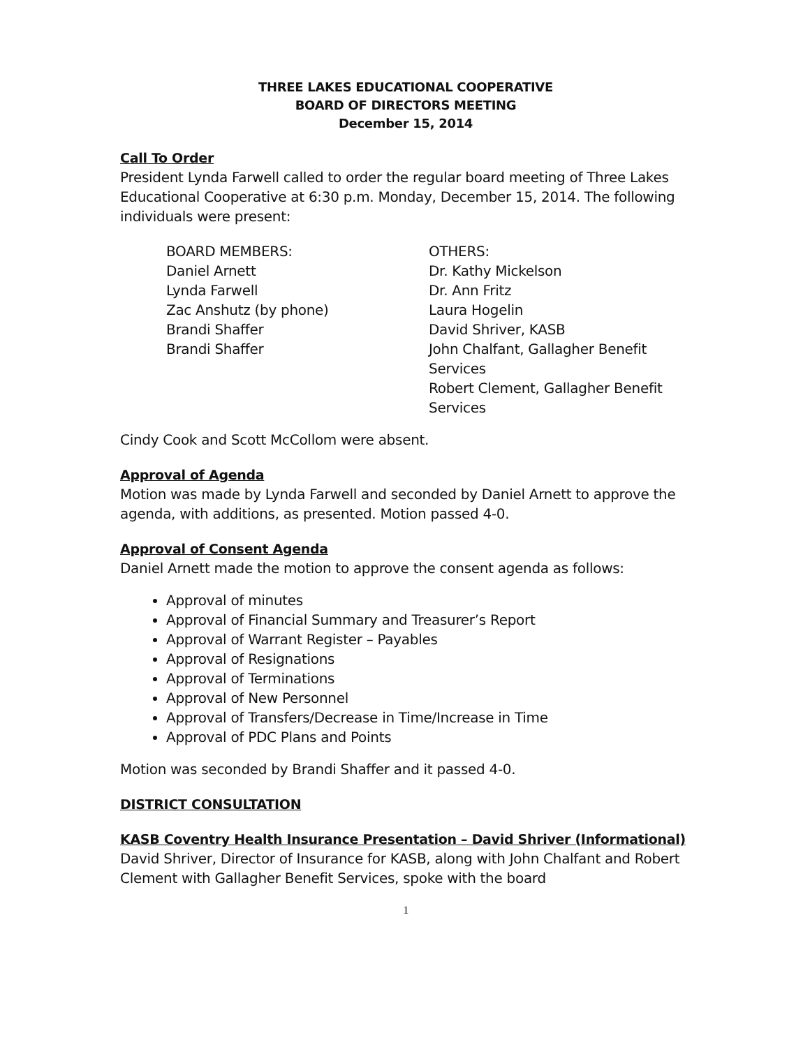THREE LAKES EDUCATIONAL COOPERATIVE
BOARD OF DIRECTORS MEETING
December 15, 2014
Call To Order
President Lynda Farwell called to order the regular board meeting of Three Lakes Educational Cooperative at 6:30 p.m. Monday, December 15, 2014. The following individuals were present:
BOARD MEMBERS:
Daniel Arnett
Lynda Farwell
Zac Anshutz (by phone)
Brandi Shaffer
Brandi Shaffer
OTHERS:
Dr. Kathy Mickelson
Dr. Ann Fritz
Laura Hogelin
David Shriver, KASB
John Chalfant, Gallagher Benefit Services
Robert Clement, Gallagher Benefit Services
Cindy Cook and Scott McCollom were absent.
Approval of Agenda
Motion was made by Lynda Farwell and seconded by Daniel Arnett to approve the agenda, with additions, as presented. Motion passed 4-0.
Approval of Consent Agenda
Daniel Arnett made the motion to approve the consent agenda as follows:
Approval of minutes
Approval of Financial Summary and Treasurer’s Report
Approval of Warrant Register – Payables
Approval of Resignations
Approval of Terminations
Approval of New Personnel
Approval of Transfers/Decrease in Time/Increase in Time
Approval of PDC Plans and Points
Motion was seconded by Brandi Shaffer and it passed 4-0.
DISTRICT CONSULTATION
KASB Coventry Health Insurance Presentation – David Shriver (Informational)
David Shriver, Director of Insurance for KASB, along with John Chalfant and Robert Clement with Gallagher Benefit Services, spoke with the board
1